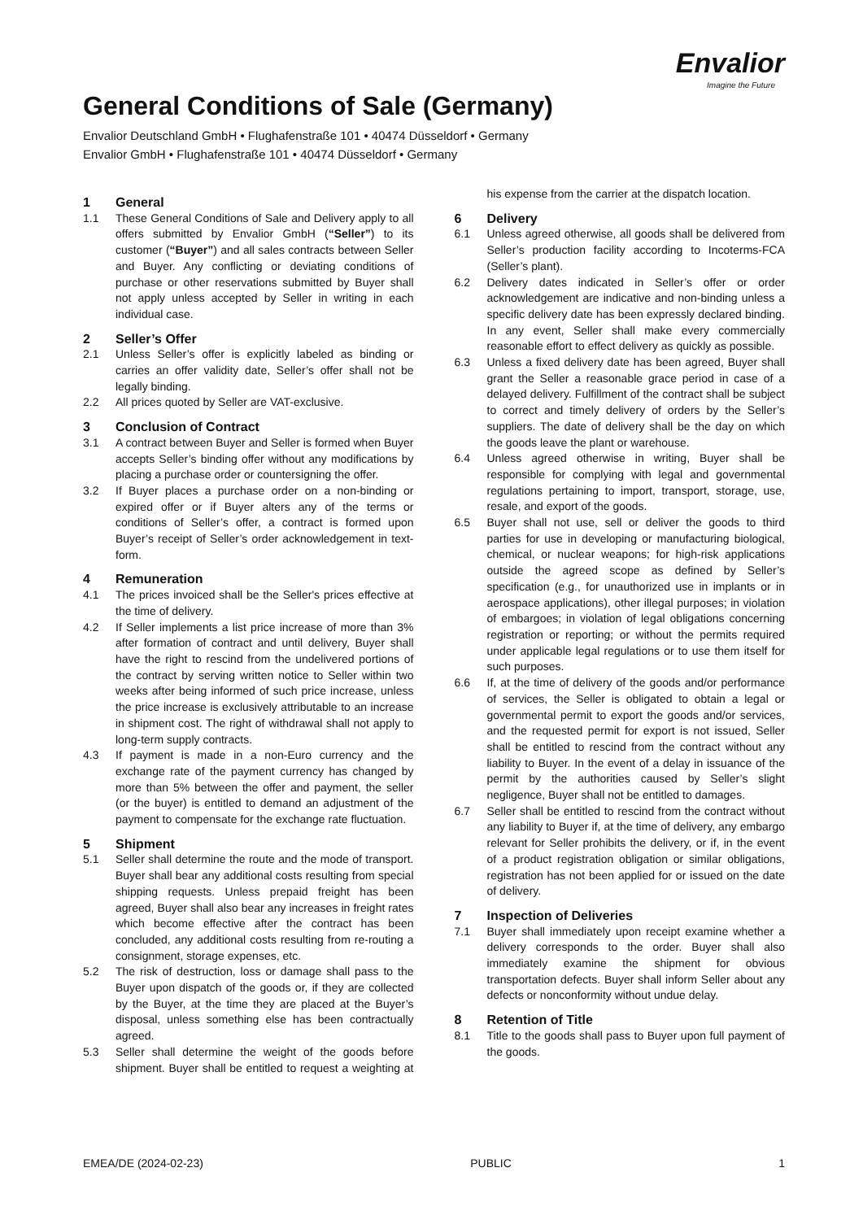Envalior
Imagine the Future
General Conditions of Sale (Germany)
Envalior Deutschland GmbH • Flughafenstraße 101 • 40474 Düsseldorf • Germany
Envalior GmbH • Flughafenstraße 101 • 40474 Düsseldorf • Germany
1 General
1.1 These General Conditions of Sale and Delivery apply to all offers submitted by Envalior GmbH (“Seller”) to its customer (“Buyer”) and all sales contracts between Seller and Buyer. Any conflicting or deviating conditions of purchase or other reservations submitted by Buyer shall not apply unless accepted by Seller in writing in each individual case.
2 Seller’s Offer
2.1 Unless Seller’s offer is explicitly labeled as binding or carries an offer validity date, Seller’s offer shall not be legally binding.
2.2 All prices quoted by Seller are VAT-exclusive.
3 Conclusion of Contract
3.1 A contract between Buyer and Seller is formed when Buyer accepts Seller’s binding offer without any modifications by placing a purchase order or countersigning the offer.
3.2 If Buyer places a purchase order on a non-binding or expired offer or if Buyer alters any of the terms or conditions of Seller’s offer, a contract is formed upon Buyer’s receipt of Seller’s order acknowledgement in text-form.
4 Remuneration
4.1 The prices invoiced shall be the Seller's prices effective at the time of delivery.
4.2 If Seller implements a list price increase of more than 3% after formation of contract and until delivery, Buyer shall have the right to rescind from the undelivered portions of the contract by serving written notice to Seller within two weeks after being informed of such price increase, unless the price increase is exclusively attributable to an increase in shipment cost. The right of withdrawal shall not apply to long-term supply contracts.
4.3 If payment is made in a non-Euro currency and the exchange rate of the payment currency has changed by more than 5% between the offer and payment, the seller (or the buyer) is entitled to demand an adjustment of the payment to compensate for the exchange rate fluctuation.
5 Shipment
5.1 Seller shall determine the route and the mode of transport. Buyer shall bear any additional costs resulting from special shipping requests. Unless prepaid freight has been agreed, Buyer shall also bear any increases in freight rates which become effective after the contract has been concluded, any additional costs resulting from re-routing a consignment, storage expenses, etc.
5.2 The risk of destruction, loss or damage shall pass to the Buyer upon dispatch of the goods or, if they are collected by the Buyer, at the time they are placed at the Buyer’s disposal, unless something else has been contractually agreed.
5.3 Seller shall determine the weight of the goods before shipment. Buyer shall be entitled to request a weighting at his expense from the carrier at the dispatch location.
6 Delivery
6.1 Unless agreed otherwise, all goods shall be delivered from Seller’s production facility according to Incoterms-FCA (Seller’s plant).
6.2 Delivery dates indicated in Seller’s offer or order acknowledgement are indicative and non-binding unless a specific delivery date has been expressly declared binding. In any event, Seller shall make every commercially reasonable effort to effect delivery as quickly as possible.
6.3 Unless a fixed delivery date has been agreed, Buyer shall grant the Seller a reasonable grace period in case of a delayed delivery. Fulfillment of the contract shall be subject to correct and timely delivery of orders by the Seller’s suppliers. The date of delivery shall be the day on which the goods leave the plant or warehouse.
6.4 Unless agreed otherwise in writing, Buyer shall be responsible for complying with legal and governmental regulations pertaining to import, transport, storage, use, resale, and export of the goods.
6.5 Buyer shall not use, sell or deliver the goods to third parties for use in developing or manufacturing biological, chemical, or nuclear weapons; for high-risk applications outside the agreed scope as defined by Seller’s specification (e.g., for unauthorized use in implants or in aerospace applications), other illegal purposes; in violation of embargoes; in violation of legal obligations concerning registration or reporting; or without the permits required under applicable legal regulations or to use them itself for such purposes.
6.6 If, at the time of delivery of the goods and/or performance of services, the Seller is obligated to obtain a legal or governmental permit to export the goods and/or services, and the requested permit for export is not issued, Seller shall be entitled to rescind from the contract without any liability to Buyer. In the event of a delay in issuance of the permit by the authorities caused by Seller’s slight negligence, Buyer shall not be entitled to damages.
6.7 Seller shall be entitled to rescind from the contract without any liability to Buyer if, at the time of delivery, any embargo relevant for Seller prohibits the delivery, or if, in the event of a product registration obligation or similar obligations, registration has not been applied for or issued on the date of delivery.
7 Inspection of Deliveries
7.1 Buyer shall immediately upon receipt examine whether a delivery corresponds to the order. Buyer shall also immediately examine the shipment for obvious transportation defects. Buyer shall inform Seller about any defects or nonconformity without undue delay.
8 Retention of Title
8.1 Title to the goods shall pass to Buyer upon full payment of the goods.
EMEA/DE (2024-02-23) PUBLIC 1